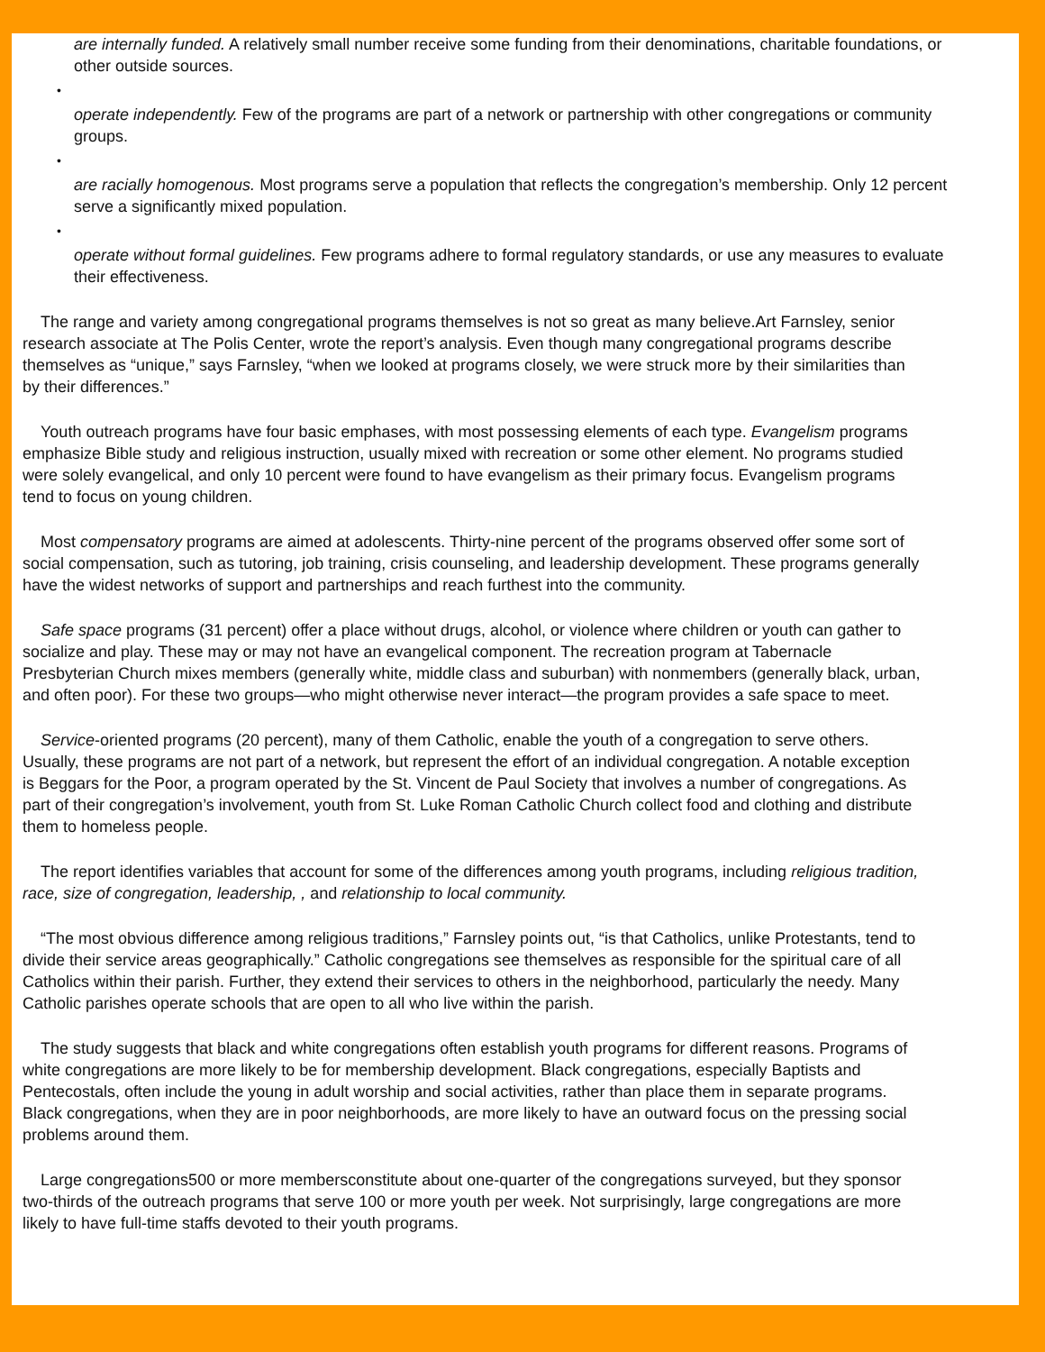are internally funded. A relatively small number receive some funding from their denominations, charitable foundations, or other outside sources.
•
operate independently. Few of the programs are part of a network or partnership with other congregations or community groups.
•
are racially homogenous. Most programs serve a population that reflects the congregation’s membership. Only 12 percent serve a significantly mixed population.
•
operate without formal guidelines. Few programs adhere to formal regulatory standards, or use any measures to evaluate their effectiveness.
The range and variety among congregational programs themselves is not so great as many believe.Art Farnsley, senior research associate at The Polis Center, wrote the report’s analysis. Even though many congregational programs describe themselves as “unique,” says Farnsley, “when we looked at programs closely, we were struck more by their similarities than by their differences.”
Youth outreach programs have four basic emphases, with most possessing elements of each type. Evangelism programs emphasize Bible study and religious instruction, usually mixed with recreation or some other element. No programs studied were solely evangelical, and only 10 percent were found to have evangelism as their primary focus. Evangelism programs tend to focus on young children.
Most compensatory programs are aimed at adolescents. Thirty-nine percent of the programs observed offer some sort of social compensation, such as tutoring, job training, crisis counseling, and leadership development. These programs generally have the widest networks of support and partnerships and reach furthest into the community.
Safe space programs (31 percent) offer a place without drugs, alcohol, or violence where children or youth can gather to socialize and play. These may or may not have an evangelical component. The recreation program at Tabernacle Presbyterian Church mixes members (generally white, middle class and suburban) with nonmembers (generally black, urban, and often poor). For these two groups—who might otherwise never interact—the program provides a safe space to meet.
Service-oriented programs (20 percent), many of them Catholic, enable the youth of a congregation to serve others. Usually, these programs are not part of a network, but represent the effort of an individual congregation. A notable exception is Beggars for the Poor, a program operated by the St. Vincent de Paul Society that involves a number of congregations. As part of their congregation’s involvement, youth from St. Luke Roman Catholic Church collect food and clothing and distribute them to homeless people.
The report identifies variables that account for some of the differences among youth programs, including religious tradition, race, size of congregation, leadership, , and relationship to local community.
“The most obvious difference among religious traditions,” Farnsley points out, “is that Catholics, unlike Protestants, tend to divide their service areas geographically.” Catholic congregations see themselves as responsible for the spiritual care of all Catholics within their parish. Further, they extend their services to others in the neighborhood, particularly the needy. Many Catholic parishes operate schools that are open to all who live within the parish.
The study suggests that black and white congregations often establish youth programs for different reasons. Programs of white congregations are more likely to be for membership development. Black congregations, especially Baptists and Pentecostals, often include the young in adult worship and social activities, rather than place them in separate programs. Black congregations, when they are in poor neighborhoods, are more likely to have an outward focus on the pressing social problems around them.
Large congregations500 or more membersconstitute about one-quarter of the congregations surveyed, but they sponsor two-thirds of the outreach programs that serve 100 or more youth per week. Not surprisingly, large congregations are more likely to have full-time staffs devoted to their youth programs.